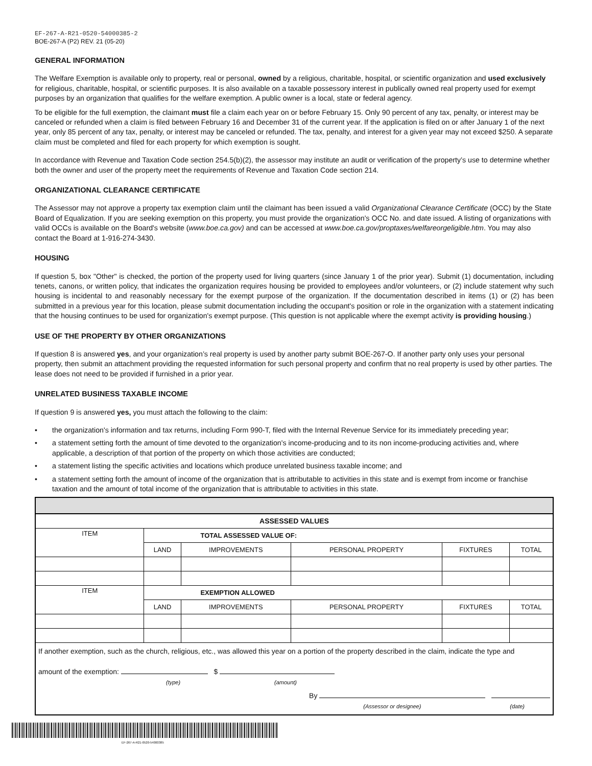EF-267-A-R21-0520-54000385-2
BOE-267-A (P2) REV. 21 (05-20)
GENERAL INFORMATION
The Welfare Exemption is available only to property, real or personal, owned by a religious, charitable, hospital, or scientific organization and used exclusively for religious, charitable, hospital, or scientific purposes. It is also available on a taxable possessory interest in publically owned real property used for exempt purposes by an organization that qualifies for the welfare exemption. A public owner is a local, state or federal agency.
To be eligible for the full exemption, the claimant must file a claim each year on or before February 15. Only 90 percent of any tax, penalty, or interest may be canceled or refunded when a claim is filed between February 16 and December 31 of the current year. If the application is filed on or after January 1 of the next year, only 85 percent of any tax, penalty, or interest may be canceled or refunded. The tax, penalty, and interest for a given year may not exceed $250. A separate claim must be completed and filed for each property for which exemption is sought.
In accordance with Revenue and Taxation Code section 254.5(b)(2), the assessor may institute an audit or verification of the property’s use to determine whether both the owner and user of the property meet the requirements of Revenue and Taxation Code section 214.
ORGANIZATIONAL CLEARANCE CERTIFICATE
The Assessor may not approve a property tax exemption claim until the claimant has been issued a valid Organizational Clearance Certificate (OCC) by the State Board of Equalization. If you are seeking exemption on this property, you must provide the organization's OCC No. and date issued. A listing of organizations with valid OCCs is available on the Board's website (www.boe.ca.gov) and can be accessed at www.boe.ca.gov/proptaxes/welfareorgeligible.htm. You may also contact the Board at 1-916-274-3430.
HOUSING
If question 5, box "Other" is checked, the portion of the property used for living quarters (since January 1 of the prior year). Submit (1) documentation, including tenets, canons, or written policy, that indicates the organization requires housing be provided to employees and/or volunteers, or (2) include statement why such housing is incidental to and reasonably necessary for the exempt purpose of the organization. If the documentation described in items (1) or (2) has been submitted in a previous year for this location, please submit documentation including the occupant's position or role in the organization with a statement indicating that the housing continues to be used for organization's exempt purpose. (This question is not applicable where the exempt activity is providing housing.)
USE OF THE PROPERTY BY OTHER ORGANIZATIONS
If question 8 is answered yes, and your organization’s real property is used by another party submit BOE-267-O. If another party only uses your personal property, then submit an attachment providing the requested information for such personal property and confirm that no real property is used by other parties. The lease does not need to be provided if furnished in a prior year.
UNRELATED BUSINESS TAXABLE INCOME
If question 9 is answered yes, you must attach the following to the claim:
• the organization's information and tax returns, including Form 990-T, filed with the Internal Revenue Service for its immediately preceding year;
• a statement setting forth the amount of time devoted to the organization's income-producing and to its non income-producing activities and, where applicable, a description of that portion of the property on which those activities are conducted;
• a statement listing the specific activities and locations which produce unrelated business taxable income; and
• a statement setting forth the amount of income of the organization that is attributable to activities in this state and is exempt from income or franchise taxation and the amount of total income of the organization that is attributable to activities in this state.
| ASSESSED VALUES | | | | | |
| ITEM | TOTAL ASSESSED VALUE OF: | | | | |
| | LAND | IMPROVEMENTS | PERSONAL PROPERTY | FIXTURES | TOTAL |
| ITEM | EXEMPTION ALLOWED | | | | |
| | LAND | IMPROVEMENTS | PERSONAL PROPERTY | FIXTURES | TOTAL |
| If another exemption, such as the church, religious, etc., was allowed this year on a portion of the property described in the claim, indicate the type and amount of the exemption: $ (type) (amount) By (Assessor or designee) (date) | | | | | |
EF-267-A-R21-0520-54000385